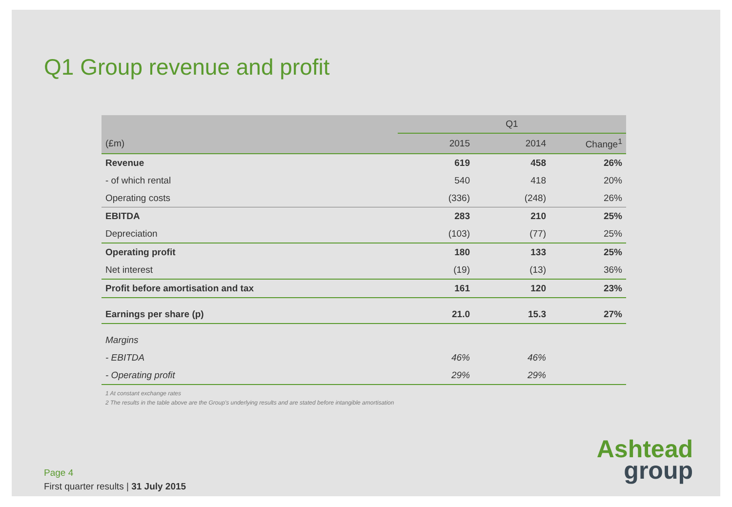Q1 Group revenue and profit
| | Q1 | | |
| --- | --- | --- | --- |
| (£m) | 2015 | 2014 | Change<sup>1</sup> |
| Revenue | 619 | 458 | 26% |
| - of which rental | 540 | 418 | 20% |
| Operating costs | (336) | (248) | 26% |
| EBITDA | 283 | 210 | 25% |
| Depreciation | (103) | (77) | 25% |
| Operating profit | 180 | 133 | 25% |
| Net interest | (19) | (13) | 36% |
| Profit before amortisation and tax | 161 | 120 | 23% |
| Earnings per share (p) | 21.0 | 15.3 | 27% |
| Margins | | | |
| - EBITDA | 46% | 46% | |
| - Operating profit | 29% | 29% | |
1 At constant exchange rates
2 The results in the table above are the Group’s underlying results and are stated before intangible amortisation
Page 4
First quarter results | 31 July 2015
Ashtead
group